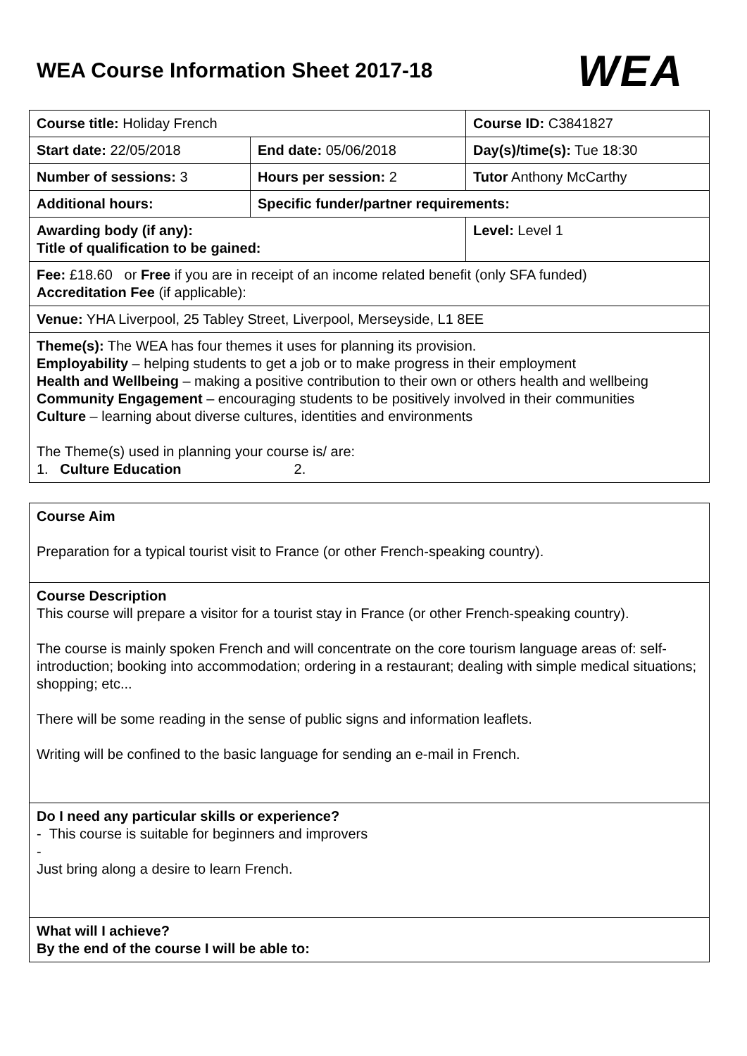WEA Course Information Sheet 2017-18
WEA
| Course title: Holiday French | | Course ID: C3841827 |
| Start date: 22/05/2018 | End date: 05/06/2018 | Day(s)/time(s): Tue 18:30 |
| Number of sessions: 3 | Hours per session: 2 | Tutor Anthony McCarthy |
| Additional hours: | Specific funder/partner requirements: | |
| Awarding body (if any): Title of qualification to be gained: | | Level: Level 1 |
| Fee: £18.60 or Free if you are in receipt of an income related benefit (only SFA funded) Accreditation Fee (if applicable): | | |
| Venue: YHA Liverpool, 25 Tabley Street, Liverpool, Merseyside, L1 8EE | | |
| Theme(s): The WEA has four themes it uses for planning its provision. Employability – helping students to get a job or to make progress in their employment Health and Wellbeing – making a positive contribution to their own or others health and wellbeing Community Engagement – encouraging students to be positively involved in their communities Culture – learning about diverse cultures, identities and environments The Theme(s) used in planning your course is/ are: 1. Culture Education 2. | | |
| Course Aim Preparation for a typical tourist visit to France (or other French-speaking country). |
| Course Description This course will prepare a visitor for a tourist stay in France (or other French-speaking country). The course is mainly spoken French and will concentrate on the core tourism language areas of: self-introduction; booking into accommodation; ordering in a restaurant; dealing with simple medical situations; shopping; etc... There will be some reading in the sense of public signs and information leaflets. Writing will be confined to the basic language for sending an e-mail in French. |
| Do I need any particular skills or experience? - This course is suitable for beginners and improvers - Just bring along a desire to learn French. |
| What will I achieve? By the end of the course I will be able to: |